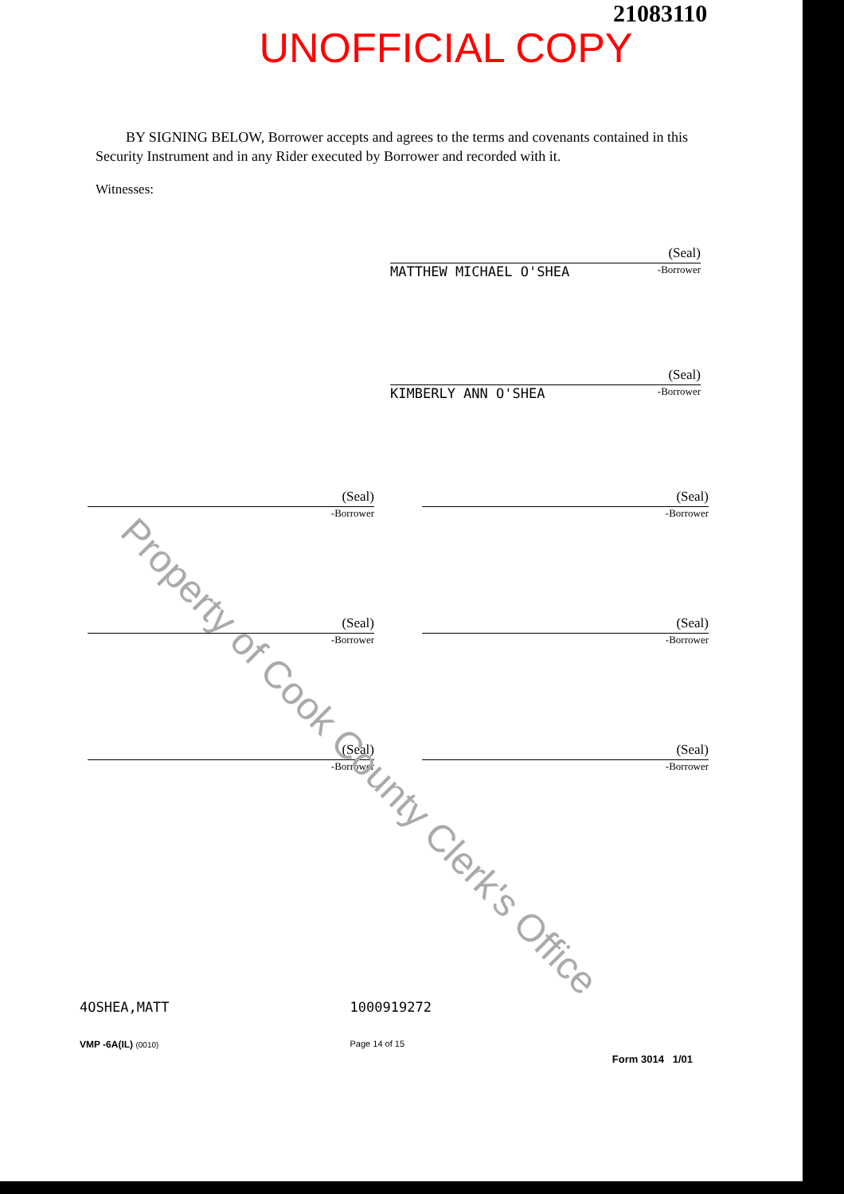21083110
UNOFFICIAL COPY
BY SIGNING BELOW, Borrower accepts and agrees to the terms and covenants contained in this Security Instrument and in any Rider executed by Borrower and recorded with it.
Witnesses:
(Seal)
MATTHEW MICHAEL O'SHEA -Borrower
(Seal)
KIMBERLY ANN O'SHEA -Borrower
(Seal)
-Borrower
(Seal)
-Borrower
(Seal)
-Borrower
(Seal)
-Borrower
(Seal)
-Borrower
(Seal)
-Borrower
Property of Cook County Clerk's Office
4OSHEA,MATT
VMP -6A(IL) (0010)
1000919272
Page 14 of 15
Form 3014 1/01